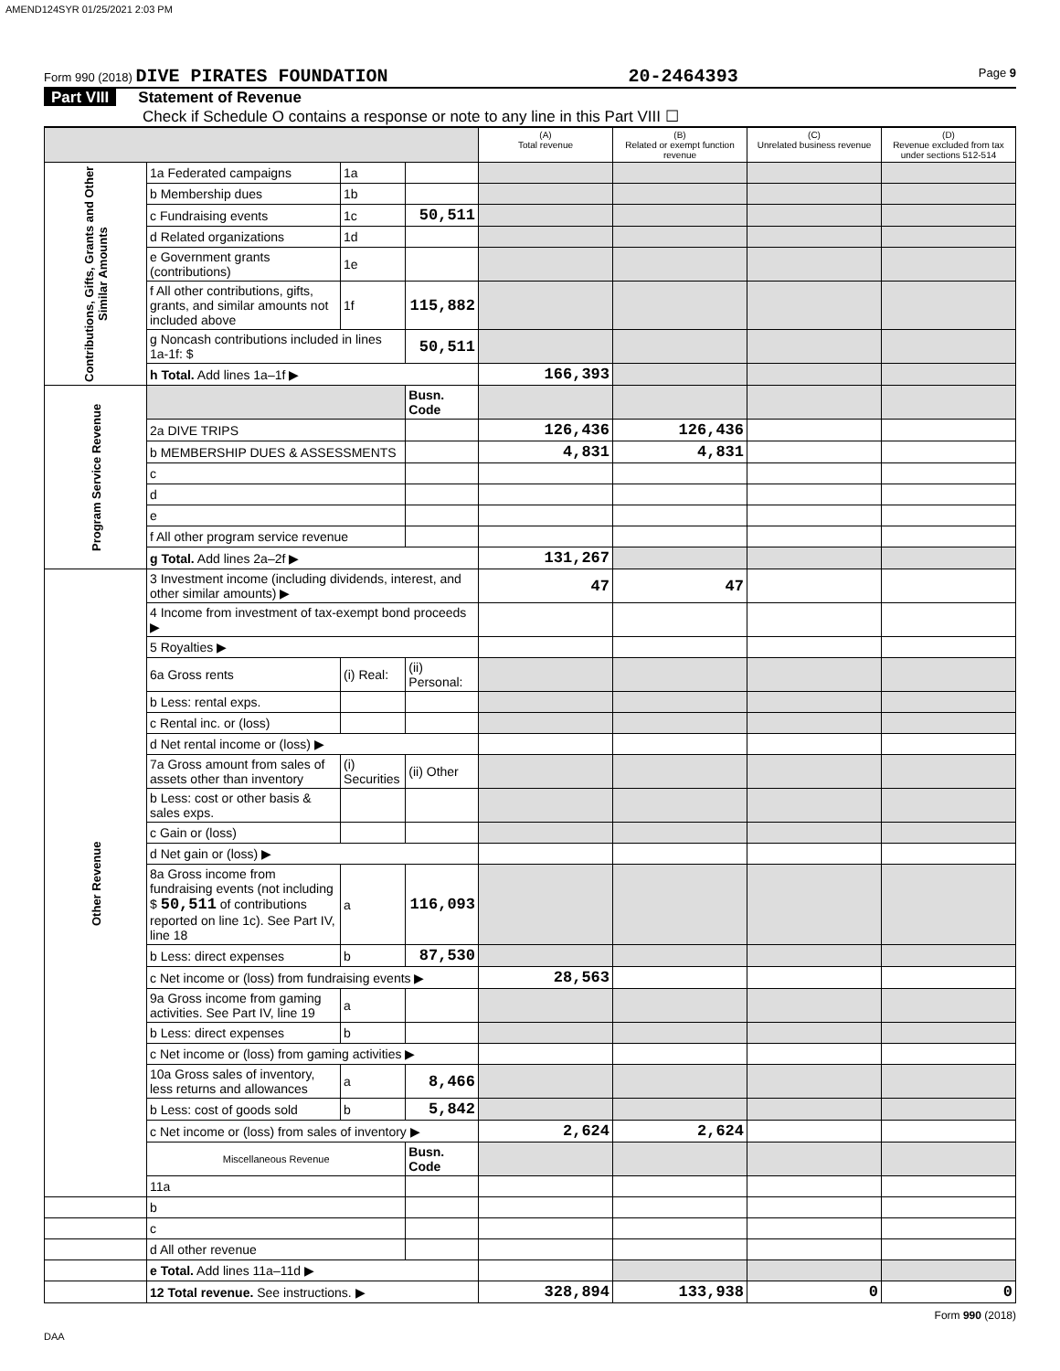AMEND124SYR 01/25/2021 2:03 PM
Form 990 (2018) DIVE PIRATES FOUNDATION
20-2464393
Page 9
Part VIII Statement of Revenue
Check if Schedule O contains a response or note to any line in this Part VIII ☐
| | | | | (A) Total revenue | (B) Related or exempt function revenue | (C) Unrelated business revenue | (D) Revenue excluded from tax under sections 512-514 |
| --- | --- | --- | --- | --- | --- | --- | --- |
| Contributions, Gifts, Grants and Other Similar Amounts | 1a Federated campaigns | 1a | | | | | |
| | b Membership dues | 1b | | | | | |
| | c Fundraising events | 1c | 50,511 | | | | |
| | d Related organizations | 1d | | | | | |
| | e Government grants (contributions) | 1e | | | | | |
| | f All other contributions, gifts, grants, and similar amounts not included above | 1f | 115,882 | | | | |
| | g Noncash contributions included in lines 1a-1f: $ | | 50,511 | | | | |
| | h Total. Add lines 1a–1f ▶ | | | 166,393 | | | |
| Program Service Revenue | | | Busn. Code | | | | |
| | 2a DIVE TRIPS | | | 126,436 | 126,436 | | |
| | b MEMBERSHIP DUES & ASSESSMENTS | | | 4,831 | 4,831 | | |
| | c | | | | | | |
| | d | | | | | | |
| | e | | | | | | |
| | f All other program service revenue | | | | | | |
| | g Total. Add lines 2a–2f ▶ | | | 131,267 | | | |
| Other Revenue | 3 Investment income (including dividends, interest, and other similar amounts) ▶ | | | 47 | 47 | | |
| | 4 Income from investment of tax-exempt bond proceeds ▶ | | | | | | |
| | 5 Royalties ▶ | | | | | | |
| | 6a Gross rents | (i) Real: | (ii) Personal: | | | | |
| | b Less: rental exps. | | | | | | |
| | c Rental inc. or (loss) | | | | | | |
| | d Net rental income or (loss) ▶ | | | | | | |
| | 7a Gross amount from sales of assets other than inventory | (i) Securities | (ii) Other | | | | |
| | b Less: cost or other basis & sales exps. | | | | | | |
| | c Gain or (loss) | | | | | | |
| | d Net gain or (loss) ▶ | | | | | | |
| | 8a Gross income from fundraising events (not including $ 50,511 of contributions reported on line 1c). See Part IV, line 18 | a | 116,093 | | | | |
| | b Less: direct expenses | b | 87,530 | | | | |
| | c Net income or (loss) from fundraising events ▶ | | | 28,563 | | | |
| | 9a Gross income from gaming activities. See Part IV, line 19 | a | | | | | |
| | b Less: direct expenses | b | | | | | |
| | c Net income or (loss) from gaming activities ▶ | | | | | | |
| | 10a Gross sales of inventory, less returns and allowances | a | 8,466 | | | | |
| | b Less: cost of goods sold | b | 5,842 | | | | |
| | c Net income or (loss) from sales of inventory ▶ | | | 2,624 | 2,624 | | |
| | Miscellaneous Revenue | | Busn. Code | | | | |
| | 11a | | | | | | |
| | b | | | | | | |
| | c | | | | | | |
| | d All other revenue | | | | | | |
| | e Total. Add lines 11a–11d ▶ | | | | | | |
| | 12 Total revenue. See instructions. ▶ | | | 328,894 | 133,938 | 0 | 0 |
Form 990 (2018)
DAA